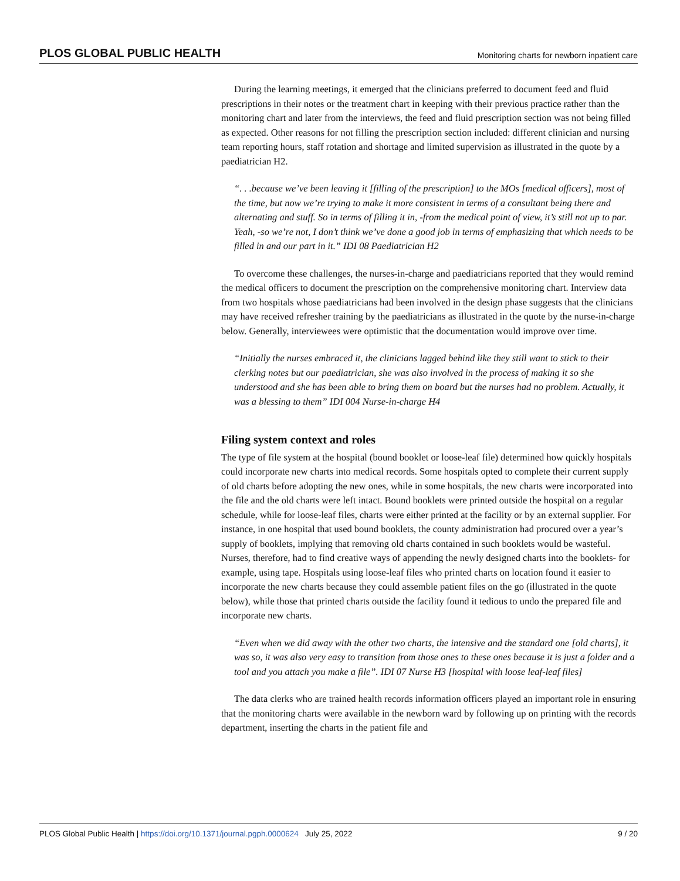PLOS GLOBAL PUBLIC HEALTH Monitoring charts for newborn inpatient care
During the learning meetings, it emerged that the clinicians preferred to document feed and fluid prescriptions in their notes or the treatment chart in keeping with their previous practice rather than the monitoring chart and later from the interviews, the feed and fluid prescription section was not being filled as expected. Other reasons for not filling the prescription section included: different clinician and nursing team reporting hours, staff rotation and shortage and limited supervision as illustrated in the quote by a paediatrician H2.
“. . .because we’ve been leaving it [filling of the prescription] to the MOs [medical officers], most of the time, but now we’re trying to make it more consistent in terms of a consultant being there and alternating and stuff. So in terms of filling it in, -from the medical point of view, it’s still not up to par. Yeah, -so we’re not, I don’t think we’ve done a good job in terms of emphasizing that which needs to be filled in and our part in it.” IDI 08 Paediatrician H2
To overcome these challenges, the nurses-in-charge and paediatricians reported that they would remind the medical officers to document the prescription on the comprehensive monitoring chart. Interview data from two hospitals whose paediatricians had been involved in the design phase suggests that the clinicians may have received refresher training by the paediatricians as illustrated in the quote by the nurse-in-charge below. Generally, interviewees were optimistic that the documentation would improve over time.
“Initially the nurses embraced it, the clinicians lagged behind like they still want to stick to their clerking notes but our paediatrician, she was also involved in the process of making it so she understood and she has been able to bring them on board but the nurses had no problem. Actually, it was a blessing to them” IDI 004 Nurse-in-charge H4
Filing system context and roles
The type of file system at the hospital (bound booklet or loose-leaf file) determined how quickly hospitals could incorporate new charts into medical records. Some hospitals opted to complete their current supply of old charts before adopting the new ones, while in some hospitals, the new charts were incorporated into the file and the old charts were left intact. Bound booklets were printed outside the hospital on a regular schedule, while for loose-leaf files, charts were either printed at the facility or by an external supplier. For instance, in one hospital that used bound booklets, the county administration had procured over a year’s supply of booklets, implying that removing old charts contained in such booklets would be wasteful. Nurses, therefore, had to find creative ways of appending the newly designed charts into the booklets- for example, using tape. Hospitals using loose-leaf files who printed charts on location found it easier to incorporate the new charts because they could assemble patient files on the go (illustrated in the quote below), while those that printed charts outside the facility found it tedious to undo the prepared file and incorporate new charts.
“Even when we did away with the other two charts, the intensive and the standard one [old charts], it was so, it was also very easy to transition from those ones to these ones because it is just a folder and a tool and you attach you make a file”. IDI 07 Nurse H3 [hospital with loose leaf-leaf files]
The data clerks who are trained health records information officers played an important role in ensuring that the monitoring charts were available in the newborn ward by following up on printing with the records department, inserting the charts in the patient file and
PLOS Global Public Health | https://doi.org/10.1371/journal.pgph.0000624 July 25, 2022 9 / 20